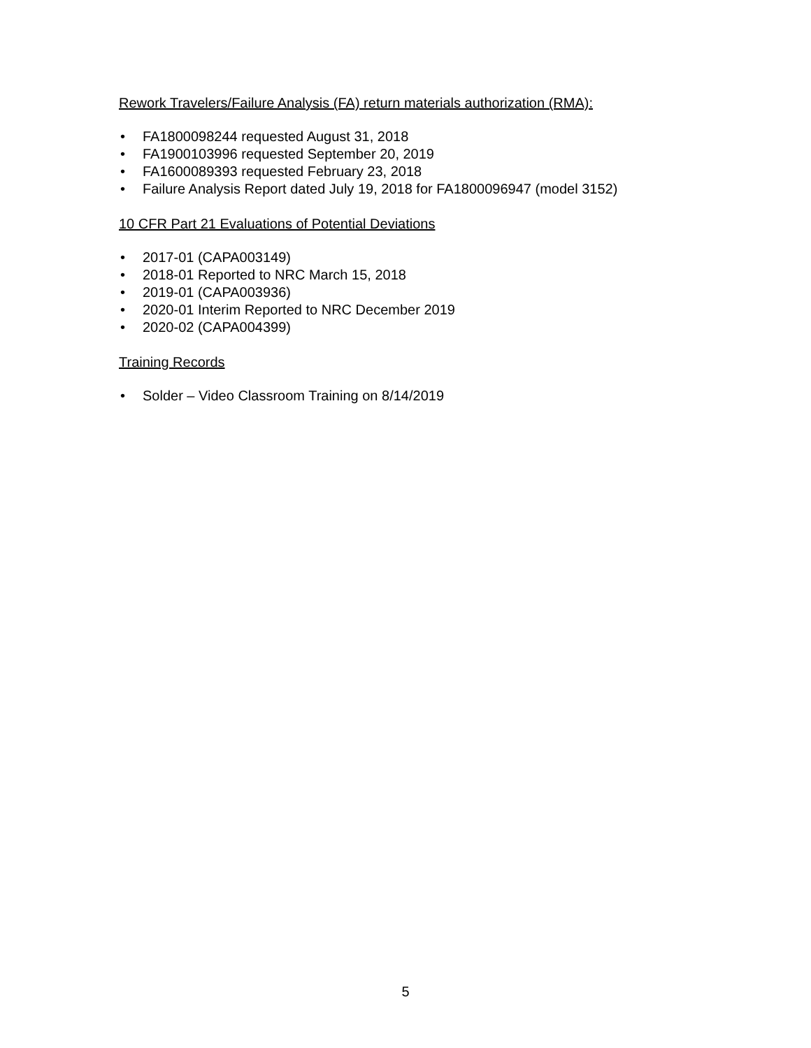Rework Travelers/Failure Analysis (FA) return materials authorization (RMA):
• FA1800098244 requested August 31, 2018
• FA1900103996 requested September 20, 2019
• FA1600089393 requested February 23, 2018
• Failure Analysis Report dated July 19, 2018 for FA1800096947 (model 3152)
10 CFR Part 21 Evaluations of Potential Deviations
• 2017-01 (CAPA003149)
• 2018-01 Reported to NRC March 15, 2018
• 2019-01 (CAPA003936)
• 2020-01 Interim Reported to NRC December 2019
• 2020-02 (CAPA004399)
Training Records
• Solder – Video Classroom Training on 8/14/2019
5